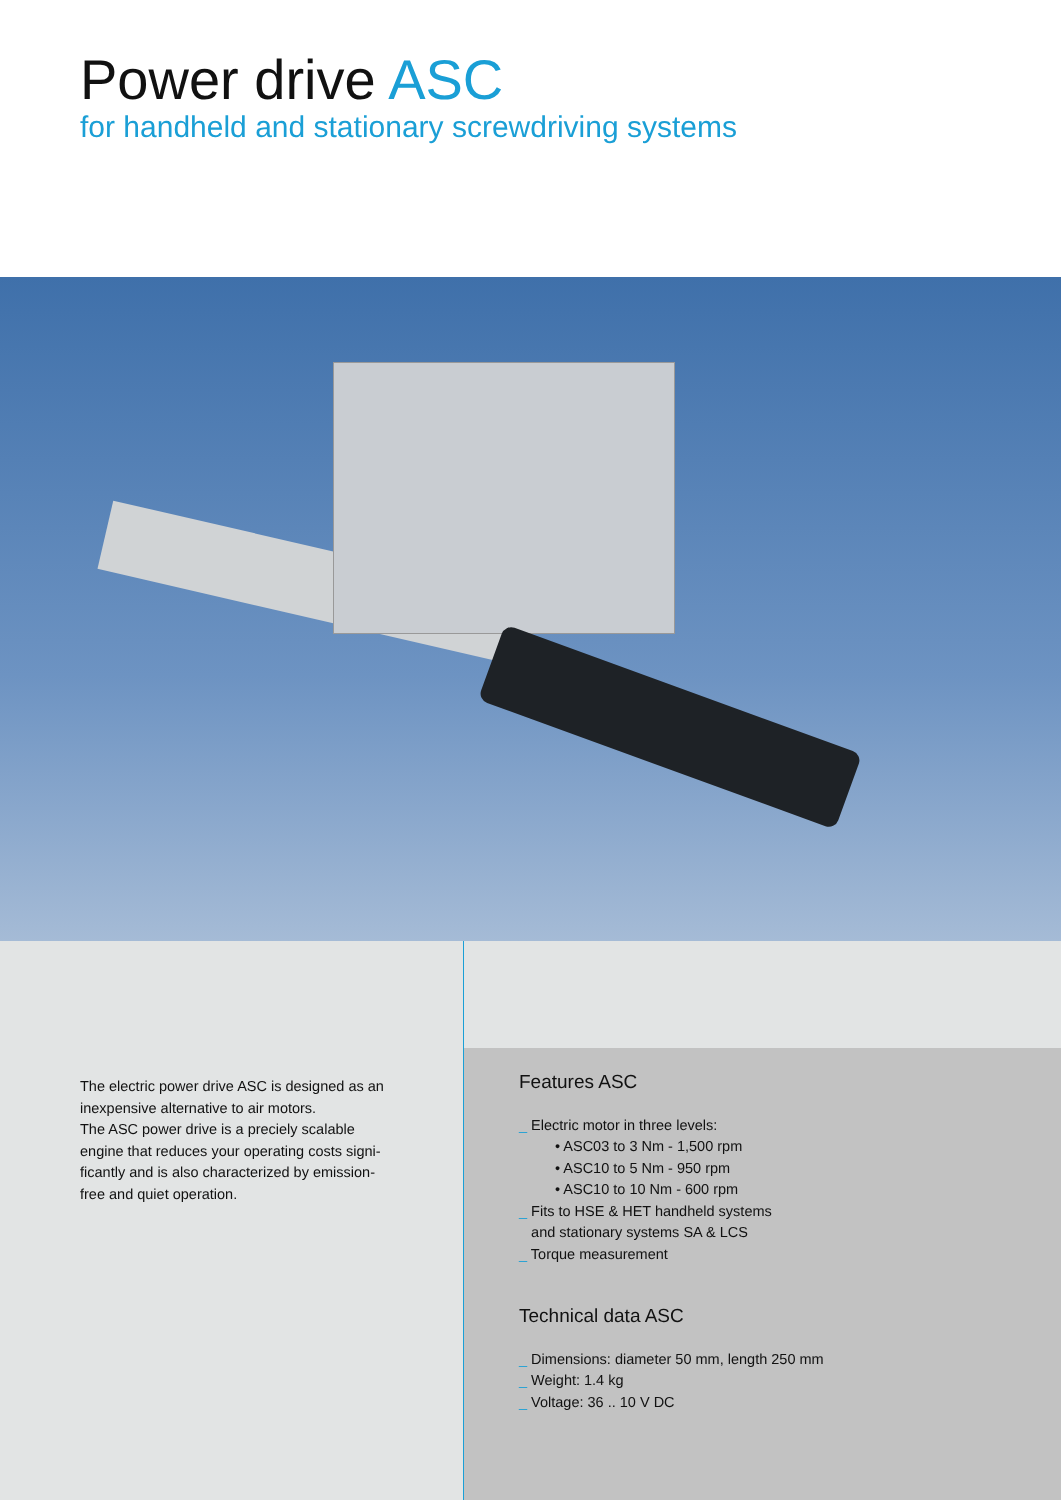Power drive ASC
for handheld and stationary screwdriving systems
The electric power drive ASC is designed as an
inexpensive alternative to air motors.
The ASC power drive is a preciely scalable
engine that reduces your operating costs signi-
ficantly and is also characterized by emission-
free and quiet operation.
Features ASC
_ Electric motor in three levels:
• ASC03 to 3 Nm - 1,500 rpm
• ASC10 to 5 Nm - 950 rpm
• ASC10 to 10 Nm - 600 rpm
_ Fits to HSE & HET handheld systems
and stationary systems SA & LCS
_ Torque measurement
Technical data ASC
_ Dimensions: diameter 50 mm, length 250 mm
_ Weight: 1.4 kg
_ Voltage: 36 .. 10 V DC